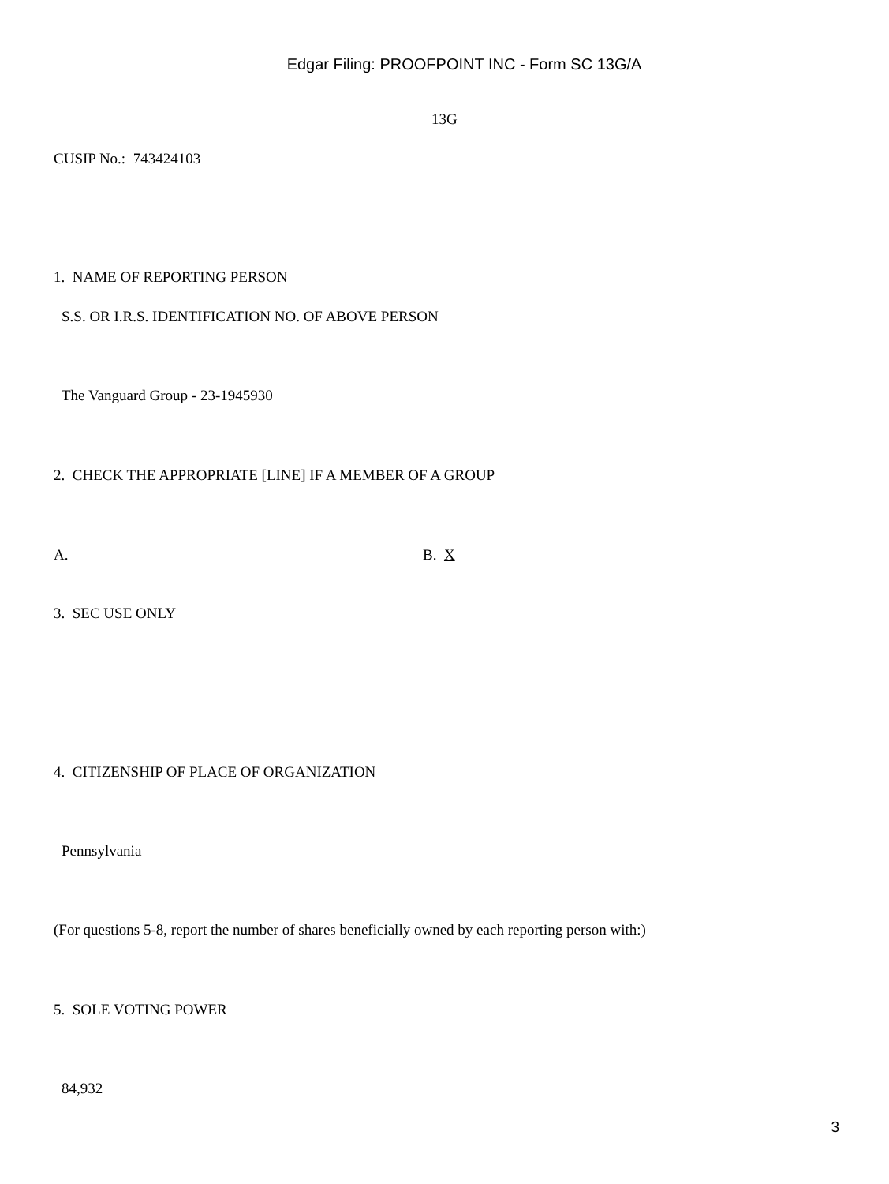Edgar Filing: PROOFPOINT INC - Form SC 13G/A
13G
CUSIP No.: 743424103
1. NAME OF REPORTING PERSON
S.S. OR I.R.S. IDENTIFICATION NO. OF ABOVE PERSON
The Vanguard Group - 23-1945930
2. CHECK THE APPROPRIATE [LINE] IF A MEMBER OF A GROUP
A. B. X
3. SEC USE ONLY
4. CITIZENSHIP OF PLACE OF ORGANIZATION
Pennsylvania
(For questions 5-8, report the number of shares beneficially owned by each reporting person with:)
5. SOLE VOTING POWER
84,932
3